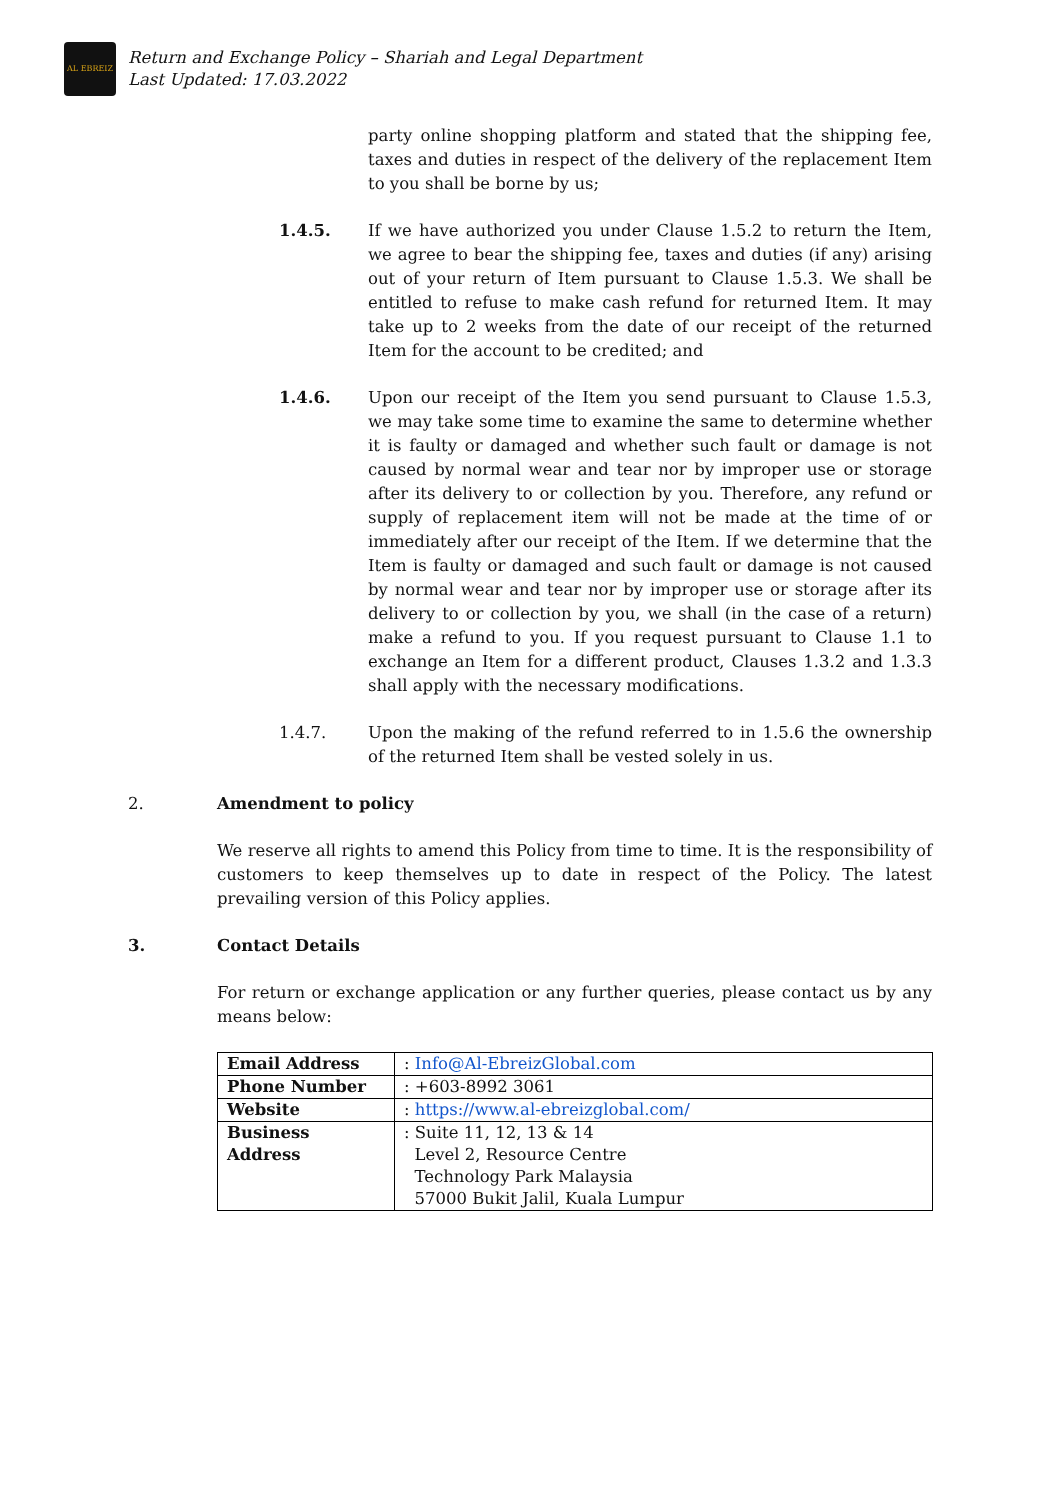AL EBREIZ
Return and Exchange Policy – Shariah and Legal Department
Last Updated: 17.03.2022
party online shopping platform and stated that the shipping fee, taxes and duties in respect of the delivery of the replacement Item to you shall be borne by us;
1.4.5. If we have authorized you under Clause 1.5.2 to return the Item, we agree to bear the shipping fee, taxes and duties (if any) arising out of your return of Item pursuant to Clause 1.5.3. We shall be entitled to refuse to make cash refund for returned Item. It may take up to 2 weeks from the date of our receipt of the returned Item for the account to be credited; and
1.4.6. Upon our receipt of the Item you send pursuant to Clause 1.5.3, we may take some time to examine the same to determine whether it is faulty or damaged and whether such fault or damage is not caused by normal wear and tear nor by improper use or storage after its delivery to or collection by you. Therefore, any refund or supply of replacement item will not be made at the time of or immediately after our receipt of the Item. If we determine that the Item is faulty or damaged and such fault or damage is not caused by normal wear and tear nor by improper use or storage after its delivery to or collection by you, we shall (in the case of a return) make a refund to you. If you request pursuant to Clause 1.1 to exchange an Item for a different product, Clauses 1.3.2 and 1.3.3 shall apply with the necessary modifications.
1.4.7. Upon the making of the refund referred to in 1.5.6 the ownership of the returned Item shall be vested solely in us.
2. Amendment to policy
We reserve all rights to amend this Policy from time to time. It is the responsibility of customers to keep themselves up to date in respect of the Policy. The latest prevailing version of this Policy applies.
3. Contact Details
For return or exchange application or any further queries, please contact us by any means below:
| Email Address | : Info@Al-EbreizGlobal.com |
| Phone Number | : +603-8992 3061 |
| Website | : https://www.al-ebreizglobal.com/ |
| Business Address | : Suite 11, 12, 13 & 14 Level 2, Resource Centre Technology Park Malaysia 57000 Bukit Jalil, Kuala Lumpur |